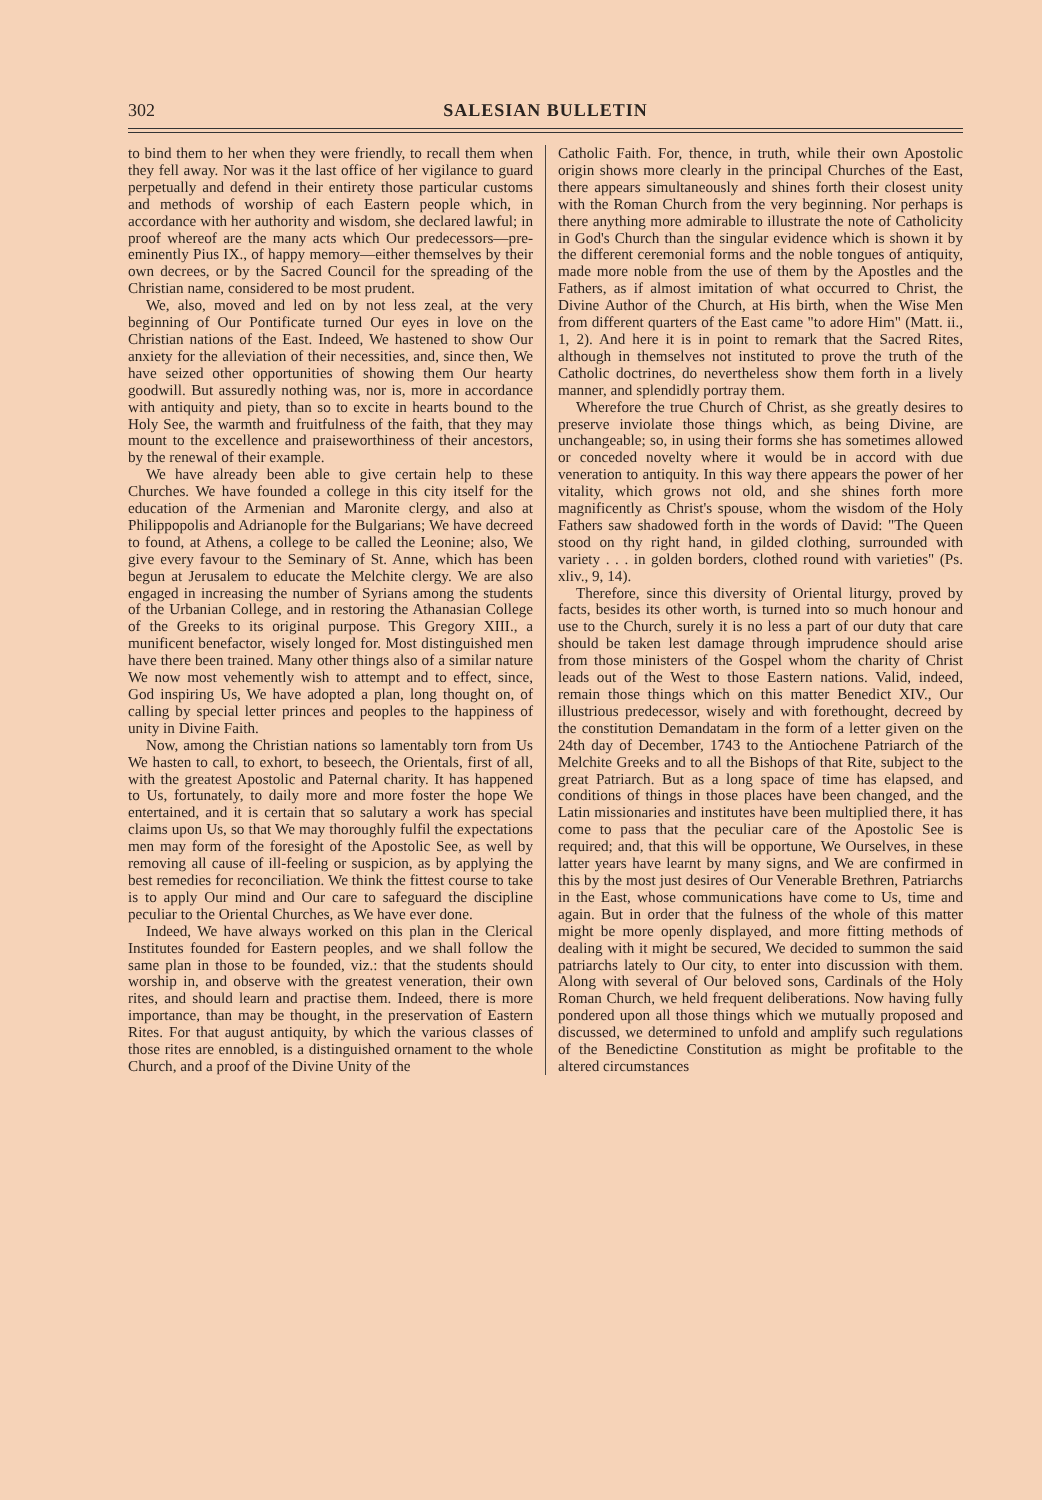302 SALESIAN BULLETIN
to bind them to her when they were friendly, to recall them when they fell away. Nor was it the last office of her vigilance to guard perpetually and defend in their entirety those particular customs and methods of worship of each Eastern people which, in accordance with her authority and wisdom, she declared lawful; in proof whereof are the many acts which Our predecessors—pre-eminently Pius IX., of happy memory—either themselves by their own decrees, or by the Sacred Council for the spreading of the Christian name, considered to be most prudent.
We, also, moved and led on by not less zeal, at the very beginning of Our Pontificate turned Our eyes in love on the Christian nations of the East. Indeed, We hastened to show Our anxiety for the alleviation of their necessities, and, since then, We have seized other opportunities of showing them Our hearty goodwill. But assuredly nothing was, nor is, more in accordance with antiquity and piety, than so to excite in hearts bound to the Holy See, the warmth and fruitfulness of the faith, that they may mount to the excellence and praiseworthiness of their ancestors, by the renewal of their example.
We have already been able to give certain help to these Churches. We have founded a college in this city itself for the education of the Armenian and Maronite clergy, and also at Philippopolis and Adrianople for the Bulgarians; We have decreed to found, at Athens, a college to be called the Leonine; also, We give every favour to the Seminary of St. Anne, which has been begun at Jerusalem to educate the Melchite clergy. We are also engaged in increasing the number of Syrians among the students of the Urbanian College, and in restoring the Athanasian College of the Greeks to its original purpose. This Gregory XIII., a munificent benefactor, wisely longed for. Most distinguished men have there been trained. Many other things also of a similar nature We now most vehemently wish to attempt and to effect, since, God inspiring Us, We have adopted a plan, long thought on, of calling by special letter princes and peoples to the happiness of unity in Divine Faith.
Now, among the Christian nations so lamentably torn from Us We hasten to call, to exhort, to beseech, the Orientals, first of all, with the greatest Apostolic and Paternal charity. It has happened to Us, fortunately, to daily more and more foster the hope We entertained, and it is certain that so salutary a work has special claims upon Us, so that We may thoroughly fulfil the expectations men may form of the foresight of the Apostolic See, as well by removing all cause of ill-feeling or suspicion, as by applying the best remedies for reconciliation. We think the fittest course to take is to apply Our mind and Our care to safeguard the discipline peculiar to the Oriental Churches, as We have ever done.
Indeed, We have always worked on this plan in the Clerical Institutes founded for Eastern peoples, and we shall follow the same plan in those to be founded, viz.: that the students should worship in, and observe with the greatest veneration, their own rites, and should learn and practise them. Indeed, there is more importance, than may be thought, in the preservation of Eastern Rites. For that august antiquity, by which the various classes of those rites are ennobled, is a distinguished ornament to the whole Church, and a proof of the Divine Unity of the
Catholic Faith. For, thence, in truth, while their own Apostolic origin shows more clearly in the principal Churches of the East, there appears simultaneously and shines forth their closest unity with the Roman Church from the very beginning. Nor perhaps is there anything more admirable to illustrate the note of Catholicity in God's Church than the singular evidence which is shown it by the different ceremonial forms and the noble tongues of antiquity, made more noble from the use of them by the Apostles and the Fathers, as if almost imitation of what occurred to Christ, the Divine Author of the Church, at His birth, when the Wise Men from different quarters of the East came "to adore Him" (Matt. ii., 1, 2). And here it is in point to remark that the Sacred Rites, although in themselves not instituted to prove the truth of the Catholic doctrines, do nevertheless show them forth in a lively manner, and splendidly portray them.
Wherefore the true Church of Christ, as she greatly desires to preserve inviolate those things which, as being Divine, are unchangeable; so, in using their forms she has sometimes allowed or conceded novelty where it would be in accord with due veneration to antiquity. In this way there appears the power of her vitality, which grows not old, and she shines forth more magnificently as Christ's spouse, whom the wisdom of the Holy Fathers saw shadowed forth in the words of David: "The Queen stood on thy right hand, in gilded clothing, surrounded with variety . . . in golden borders, clothed round with varieties" (Ps. xliv., 9, 14).
Therefore, since this diversity of Oriental liturgy, proved by facts, besides its other worth, is turned into so much honour and use to the Church, surely it is no less a part of our duty that care should be taken lest damage through imprudence should arise from those ministers of the Gospel whom the charity of Christ leads out of the West to those Eastern nations. Valid, indeed, remain those things which on this matter Benedict XIV., Our illustrious predecessor, wisely and with forethought, decreed by the constitution Demandatam in the form of a letter given on the 24th day of December, 1743 to the Antiochene Patriarch of the Melchite Greeks and to all the Bishops of that Rite, subject to the great Patriarch. But as a long space of time has elapsed, and conditions of things in those places have been changed, and the Latin missionaries and institutes have been multiplied there, it has come to pass that the peculiar care of the Apostolic See is required; and, that this will be opportune, We Ourselves, in these latter years have learnt by many signs, and We are confirmed in this by the most just desires of Our Venerable Brethren, Patriarchs in the East, whose communications have come to Us, time and again. But in order that the fulness of the whole of this matter might be more openly displayed, and more fitting methods of dealing with it might be secured, We decided to summon the said patriarchs lately to Our city, to enter into discussion with them. Along with several of Our beloved sons, Cardinals of the Holy Roman Church, we held frequent deliberations. Now having fully pondered upon all those things which we mutually proposed and discussed, we determined to unfold and amplify such regulations of the Benedictine Constitution as might be profitable to the altered circumstances